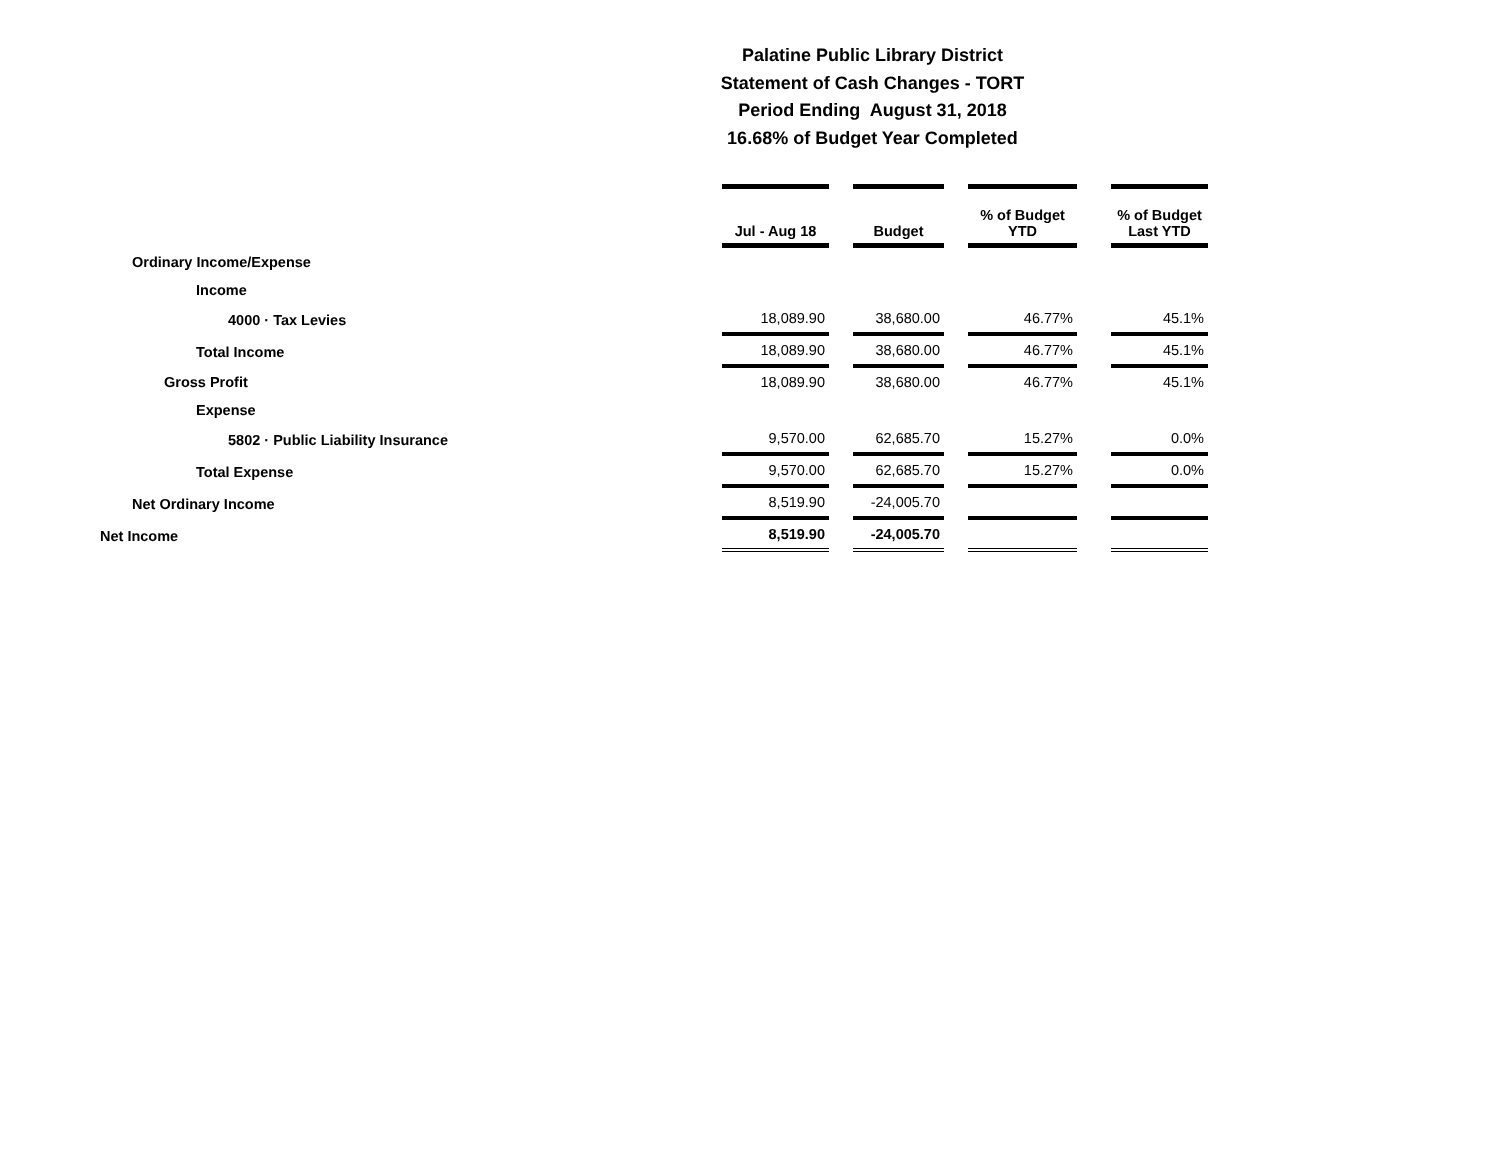Palatine Public Library District
Statement of Cash Changes - TORT
Period Ending August 31, 2018
16.68% of Budget Year Completed
| | Jul - Aug 18 | | Budget | | % of Budget YTD | | % of Budget Last YTD |
| Ordinary Income/Expense | | | | | | | |
| Income | | | | | | | |
| 4000 · Tax Levies | 18,089.90 | | 38,680.00 | | 46.77% | | 45.1% |
| Total Income | 18,089.90 | | 38,680.00 | | 46.77% | | 45.1% |
| Gross Profit | 18,089.90 | | 38,680.00 | | 46.77% | | 45.1% |
| Expense | | | | | | | |
| 5802 · Public Liability Insurance | 9,570.00 | | 62,685.70 | | 15.27% | | 0.0% |
| Total Expense | 9,570.00 | | 62,685.70 | | 15.27% | | 0.0% |
| Net Ordinary Income | 8,519.90 | | -24,005.70 | | | | |
| Net Income | 8,519.90 | | -24,005.70 | | | | |